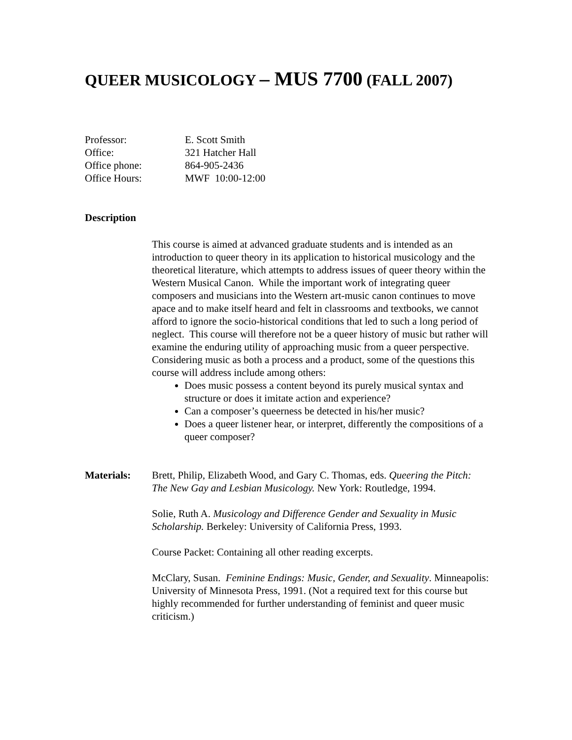QUEER MUSICOLOGY – MUS 7700 (FALL 2007)
Professor: E. Scott Smith
Office: 321 Hatcher Hall
Office phone: 864-905-2436
Office Hours: MWF 10:00-12:00
Description
This course is aimed at advanced graduate students and is intended as an introduction to queer theory in its application to historical musicology and the theoretical literature, which attempts to address issues of queer theory within the Western Musical Canon. While the important work of integrating queer composers and musicians into the Western art-music canon continues to move apace and to make itself heard and felt in classrooms and textbooks, we cannot afford to ignore the socio-historical conditions that led to such a long period of neglect. This course will therefore not be a queer history of music but rather will examine the enduring utility of approaching music from a queer perspective. Considering music as both a process and a product, some of the questions this course will address include among others:
Does music possess a content beyond its purely musical syntax and structure or does it imitate action and experience?
Can a composer’s queerness be detected in his/her music?
Does a queer listener hear, or interpret, differently the compositions of a queer composer?
Materials: Brett, Philip, Elizabeth Wood, and Gary C. Thomas, eds. Queering the Pitch: The New Gay and Lesbian Musicology. New York: Routledge, 1994.
Solie, Ruth A. Musicology and Difference Gender and Sexuality in Music Scholarship. Berkeley: University of California Press, 1993.
Course Packet: Containing all other reading excerpts.
McClary, Susan. Feminine Endings: Music, Gender, and Sexuality. Minneapolis: University of Minnesota Press, 1991. (Not a required text for this course but highly recommended for further understanding of feminist and queer music criticism.)